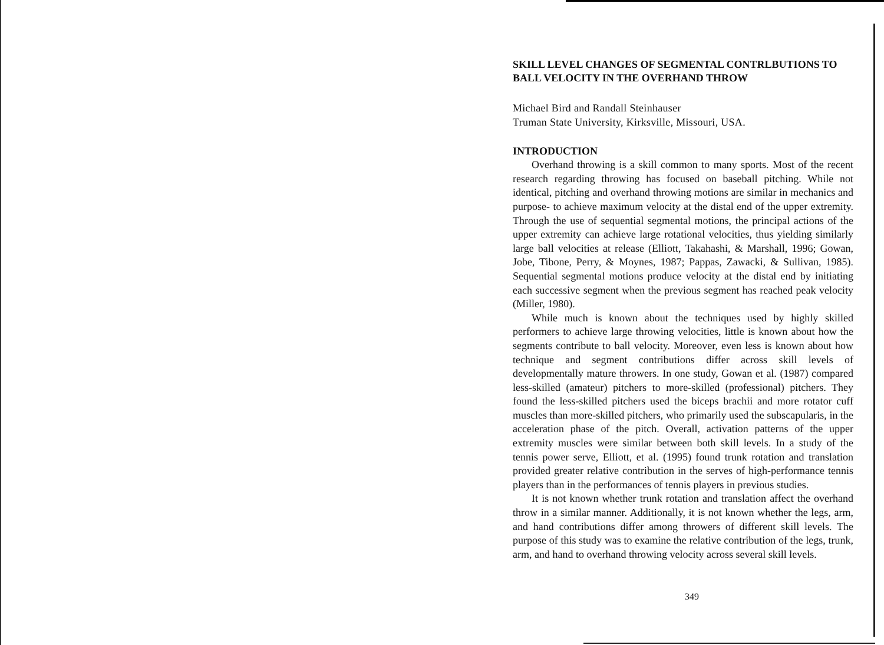SKILL LEVEL CHANGES OF SEGMENTAL CONTRLBUTIONS TO BALL VELOCITY IN THE OVERHAND THROW
Michael Bird and Randall Steinhauser
Truman State University, Kirksville, Missouri, USA.
INTRODUCTION
Overhand throwing is a skill common to many sports. Most of the recent research regarding throwing has focused on baseball pitching. While not identical, pitching and overhand throwing motions are similar in mechanics and purpose- to achieve maximum velocity at the distal end of the upper extremity. Through the use of sequential segmental motions, the principal actions of the upper extremity can achieve large rotational velocities, thus yielding similarly large ball velocities at release (Elliott, Takahashi, & Marshall, 1996; Gowan, Jobe, Tibone, Perry, & Moynes, 1987; Pappas, Zawacki, & Sullivan, 1985). Sequential segmental motions produce velocity at the distal end by initiating each successive segment when the previous segment has reached peak velocity (Miller, 1980).
While much is known about the techniques used by highly skilled performers to achieve large throwing velocities, little is known about how the segments contribute to ball velocity. Moreover, even less is known about how technique and segment contributions differ across skill levels of developmentally mature throwers. In one study, Gowan et al. (1987) compared less-skilled (amateur) pitchers to more-skilled (professional) pitchers. They found the less-skilled pitchers used the biceps brachii and more rotator cuff muscles than more-skilled pitchers, who primarily used the subscapularis, in the acceleration phase of the pitch. Overall, activation patterns of the upper extremity muscles were similar between both skill levels. In a study of the tennis power serve, Elliott, et al. (1995) found trunk rotation and translation provided greater relative contribution in the serves of high-performance tennis players than in the performances of tennis players in previous studies.
It is not known whether trunk rotation and translation affect the overhand throw in a similar manner. Additionally, it is not known whether the legs, arm, and hand contributions differ among throwers of different skill levels. The purpose of this study was to examine the relative contribution of the legs, trunk, arm, and hand to overhand throwing velocity across several skill levels.
349